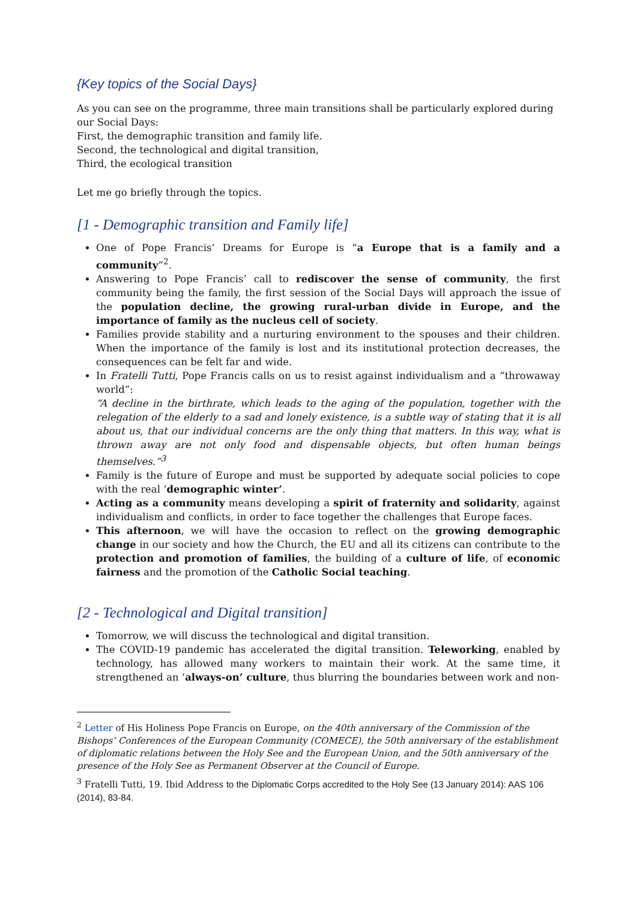{Key topics of the Social Days}
As you can see on the programme, three main transitions shall be particularly explored during our Social Days:
First, the demographic transition and family life.
Second, the technological and digital transition,
Third, the ecological transition
Let me go briefly through the topics.
[1 - Demographic transition and Family life]
One of Pope Francis’ Dreams for Europe is “a Europe that is a family and a community”<sup>2</sup>.
Answering to Pope Francis’ call to rediscover the sense of community, the first community being the family, the first session of the Social Days will approach the issue of the population decline, the growing rural-urban divide in Europe, and the importance of family as the nucleus cell of society.
Families provide stability and a nurturing environment to the spouses and their children. When the importance of the family is lost and its institutional protection decreases, the consequences can be felt far and wide.
In Fratelli Tutti, Pope Francis calls on us to resist against individualism and a “throwaway world”:
“A decline in the birthrate, which leads to the aging of the population, together with the relegation of the elderly to a sad and lonely existence, is a subtle way of stating that it is all about us, that our individual concerns are the only thing that matters. In this way, what is thrown away are not only food and dispensable objects, but often human beings themselves.”<sup>3</sup>
Family is the future of Europe and must be supported by adequate social policies to cope with the real ‘demographic winter’.
Acting as a community means developing a spirit of fraternity and solidarity, against individualism and conflicts, in order to face together the challenges that Europe faces.
This afternoon, we will have the occasion to reflect on the growing demographic change in our society and how the Church, the EU and all its citizens can contribute to the protection and promotion of families, the building of a culture of life, of economic fairness and the promotion of the Catholic Social teaching.
[2 - Technological and Digital transition]
Tomorrow, we will discuss the technological and digital transition.
The COVID-19 pandemic has accelerated the digital transition. Teleworking, enabled by technology, has allowed many workers to maintain their work. At the same time, it strengthened an ‘always-on’ culture, thus blurring the boundaries between work and non-
<sup>2</sup> Letter of His Holiness Pope Francis on Europe, on the 40th anniversary of the Commission of the Bishops’ Conferences of the European Community (COMECE), the 50th anniversary of the establishment of diplomatic relations between the Holy See and the European Union, and the 50th anniversary of the presence of the Holy See as Permanent Observer at the Council of Europe.
<sup>3</sup> Fratelli Tutti, 19. Ibid Address to the Diplomatic Corps accredited to the Holy See (13 January 2014): AAS 106 (2014), 83-84.